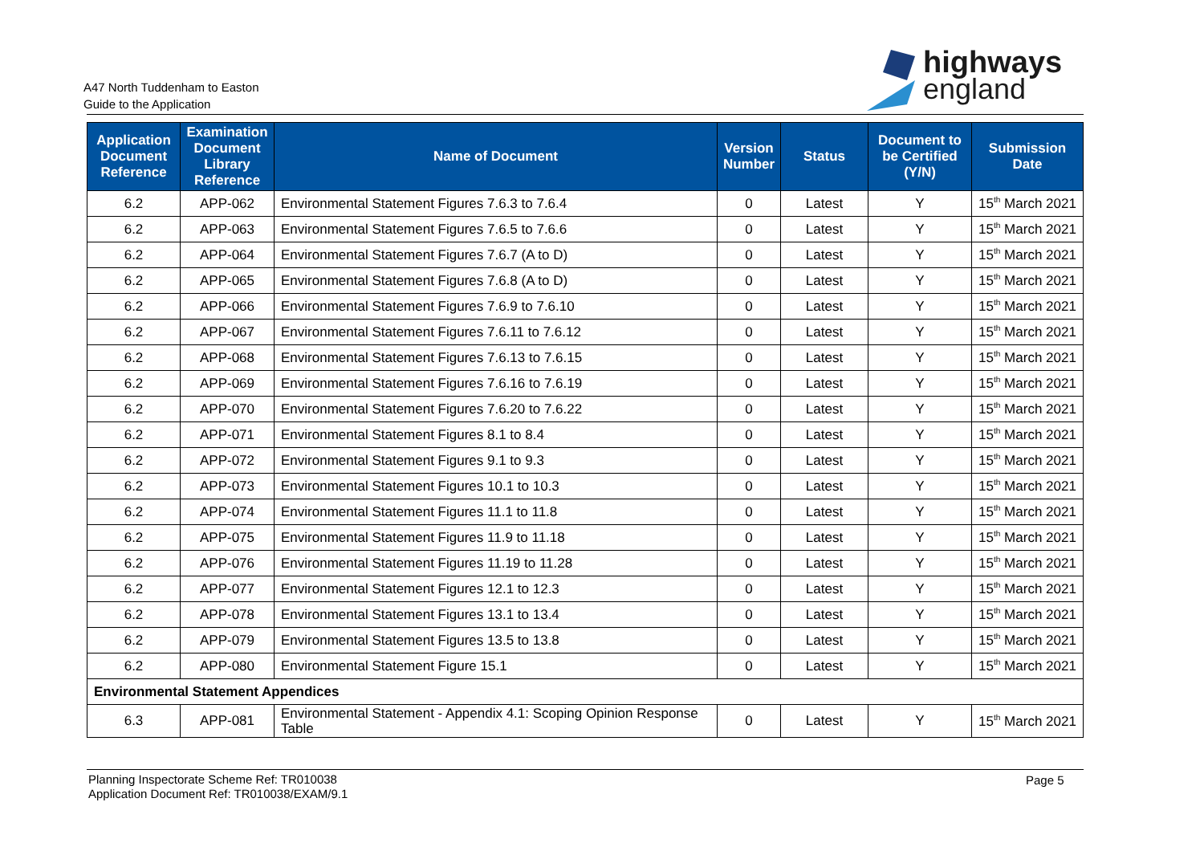A47 North Tuddenham to Easton
Guide to the Application
highways
england
| Application Document Reference | Examination Document Library Reference | Name of Document | Version Number | Status | Document to be Certified (Y/N) | Submission Date |
| --- | --- | --- | --- | --- | --- | --- |
| 6.2 | APP-062 | Environmental Statement Figures 7.6.3 to 7.6.4 | 0 | Latest | Y | 15<sup>th</sup> March 2021 |
| 6.2 | APP-063 | Environmental Statement Figures 7.6.5 to 7.6.6 | 0 | Latest | Y | 15<sup>th</sup> March 2021 |
| 6.2 | APP-064 | Environmental Statement Figures 7.6.7 (A to D) | 0 | Latest | Y | 15<sup>th</sup> March 2021 |
| 6.2 | APP-065 | Environmental Statement Figures 7.6.8 (A to D) | 0 | Latest | Y | 15<sup>th</sup> March 2021 |
| 6.2 | APP-066 | Environmental Statement Figures 7.6.9 to 7.6.10 | 0 | Latest | Y | 15<sup>th</sup> March 2021 |
| 6.2 | APP-067 | Environmental Statement Figures 7.6.11 to 7.6.12 | 0 | Latest | Y | 15<sup>th</sup> March 2021 |
| 6.2 | APP-068 | Environmental Statement Figures 7.6.13 to 7.6.15 | 0 | Latest | Y | 15<sup>th</sup> March 2021 |
| 6.2 | APP-069 | Environmental Statement Figures 7.6.16 to 7.6.19 | 0 | Latest | Y | 15<sup>th</sup> March 2021 |
| 6.2 | APP-070 | Environmental Statement Figures 7.6.20 to 7.6.22 | 0 | Latest | Y | 15<sup>th</sup> March 2021 |
| 6.2 | APP-071 | Environmental Statement Figures 8.1 to 8.4 | 0 | Latest | Y | 15<sup>th</sup> March 2021 |
| 6.2 | APP-072 | Environmental Statement Figures 9.1 to 9.3 | 0 | Latest | Y | 15<sup>th</sup> March 2021 |
| 6.2 | APP-073 | Environmental Statement Figures 10.1 to 10.3 | 0 | Latest | Y | 15<sup>th</sup> March 2021 |
| 6.2 | APP-074 | Environmental Statement Figures 11.1 to 11.8 | 0 | Latest | Y | 15<sup>th</sup> March 2021 |
| 6.2 | APP-075 | Environmental Statement Figures 11.9 to 11.18 | 0 | Latest | Y | 15<sup>th</sup> March 2021 |
| 6.2 | APP-076 | Environmental Statement Figures 11.19 to 11.28 | 0 | Latest | Y | 15<sup>th</sup> March 2021 |
| 6.2 | APP-077 | Environmental Statement Figures 12.1 to 12.3 | 0 | Latest | Y | 15<sup>th</sup> March 2021 |
| 6.2 | APP-078 | Environmental Statement Figures 13.1 to 13.4 | 0 | Latest | Y | 15<sup>th</sup> March 2021 |
| 6.2 | APP-079 | Environmental Statement Figures 13.5 to 13.8 | 0 | Latest | Y | 15<sup>th</sup> March 2021 |
| 6.2 | APP-080 | Environmental Statement Figure 15.1 | 0 | Latest | Y | 15<sup>th</sup> March 2021 |
| Environmental Statement Appendices | | | | | | |
| 6.3 | APP-081 | Environmental Statement - Appendix 4.1: Scoping Opinion Response Table | 0 | Latest | Y | 15<sup>th</sup> March 2021 |
Planning Inspectorate Scheme Ref: TR010038
Application Document Ref: TR010038/EXAM/9.1
Page 5